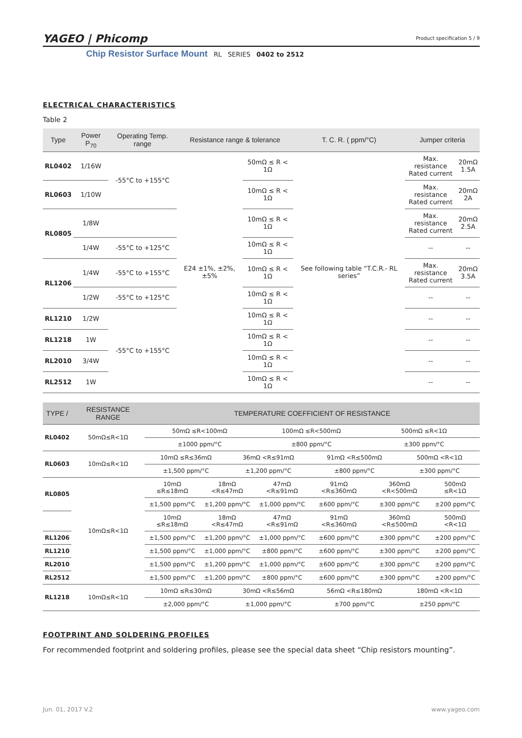YAGEO | Phicomp
Product specification 5 / 9
Chip Resistor Surface Mount RL SERIES 0402 to 2512
ELECTRICAL CHARACTERISTICS
Table 2
| Type | Power P<sub>70</sub> | Operating Temp. range | Resistance range & tolerance | | T. C. R. ( ppm/°C) | Jumper criteria | |
| --- | --- | --- | --- | --- | --- | --- | --- |
| RL0402 | 1/16W | -55°C to +155°C | E24 ±1%, ±2%, ±5% | 50mΩ ≤ R < 1Ω | See following table “T.C.R.- RL series” | Max. resistance Rated current | 20mΩ 1.5A |
| RL0603 | 1/10W | | | 10mΩ ≤ R < 1Ω | | Max. resistance Rated current | 20mΩ 2A |
| RL0805 | 1/8W | | | 10mΩ ≤ R < 1Ω | | Max. resistance Rated current | 20mΩ 2.5A |
| | 1/4W | -55°C to +125°C | | 10mΩ ≤ R < 1Ω | | -- | -- |
| RL1206 | 1/4W | -55°C to +155°C | | 10mΩ ≤ R < 1Ω | | Max. resistance Rated current | 20mΩ 3.5A |
| | 1/2W | -55°C to +125°C | | 10mΩ ≤ R < 1Ω | | -- | -- |
| RL1210 | 1/2W | -55°C to +155°C | | 10mΩ ≤ R < 1Ω | | -- | -- |
| RL1218 | 1W | | | 10mΩ ≤ R < 1Ω | | -- | -- |
| RL2010 | 3/4W | | | 10mΩ ≤ R < 1Ω | | -- | -- |
| RL2512 | 1W | | | 10mΩ ≤ R < 1Ω | | -- | -- |
| TYPE / | RESISTANCE RANGE | TEMPERATURE COEFFICIENT OF RESISTANCE | | | | | | | |
| --- | --- | --- | --- | --- | --- | --- | --- | --- | --- |
| RL0402 | 50mΩ≤R<1Ω | 50mΩ ≤R<100mΩ | | | 100mΩ ≤R<500mΩ | | 500mΩ ≤R<1Ω | | |
| | | ±1000 ppm/°C | | | ±800 ppm/°C | | ±300 ppm/°C | | |
| RL0603 | 10mΩ≤R<1Ω | 10mΩ ≤R≤36mΩ | | 36mΩ <R≤91mΩ | | 91mΩ <R≤500mΩ | | 500mΩ <R<1Ω | |
| | | ±1,500 ppm/°C | | ±1,200 ppm/°C | | ±800 ppm/°C | | ±300 ppm/°C | |
| RL0805 | 10mΩ≤R<1Ω | 10mΩ ≤R≤18mΩ | 18mΩ <R≤47mΩ | | 47mΩ <R≤91mΩ | 91mΩ <R≤360mΩ | 360mΩ <R<500mΩ | | 500mΩ ≤R<1Ω |
| | | ±1,500 ppm/°C | ±1,200 ppm/°C | | ±1,000 ppm/°C | ±600 ppm/°C | ±300 ppm/°C | | ±200 ppm/°C |
| | | 10mΩ ≤R≤18mΩ | 18mΩ <R≤47mΩ | | 47mΩ <R≤91mΩ | 91mΩ <R≤360mΩ | 360mΩ <R≤500mΩ | | 500mΩ <R<1Ω |
| RL1206 | | ±1,500 ppm/°C | ±1,200 ppm/°C | | ±1,000 ppm/°C | ±600 ppm/°C | ±300 ppm/°C | | ±200 ppm/°C |
| RL1210 | | ±1,500 ppm/°C | ±1,000 ppm/°C | | ±800 ppm/°C | ±600 ppm/°C | ±300 ppm/°C | | ±200 ppm/°C |
| RL2010 | | ±1,500 ppm/°C | ±1,200 ppm/°C | | ±1,000 ppm/°C | ±600 ppm/°C | ±300 ppm/°C | | ±200 ppm/°C |
| RL2512 | | ±1,500 ppm/°C | ±1,200 ppm/°C | | ±800 ppm/°C | ±600 ppm/°C | ±300 ppm/°C | | ±200 ppm/°C |
| RL1218 | 10mΩ≤R<1Ω | 10mΩ ≤R≤30mΩ | | 30mΩ <R≤56mΩ | | 56mΩ <R≤180mΩ | | 180mΩ <R<1Ω | |
| | | ±2,000 ppm/°C | | ±1,000 ppm/°C | | ±700 ppm/°C | | ±250 ppm/°C | |
FOOTPRINT AND SOLDERING PROFILES
For recommended footprint and soldering profiles, please see the special data sheet “Chip resistors mounting”.
www.yageo.com Jun. 01, 2017 V.2